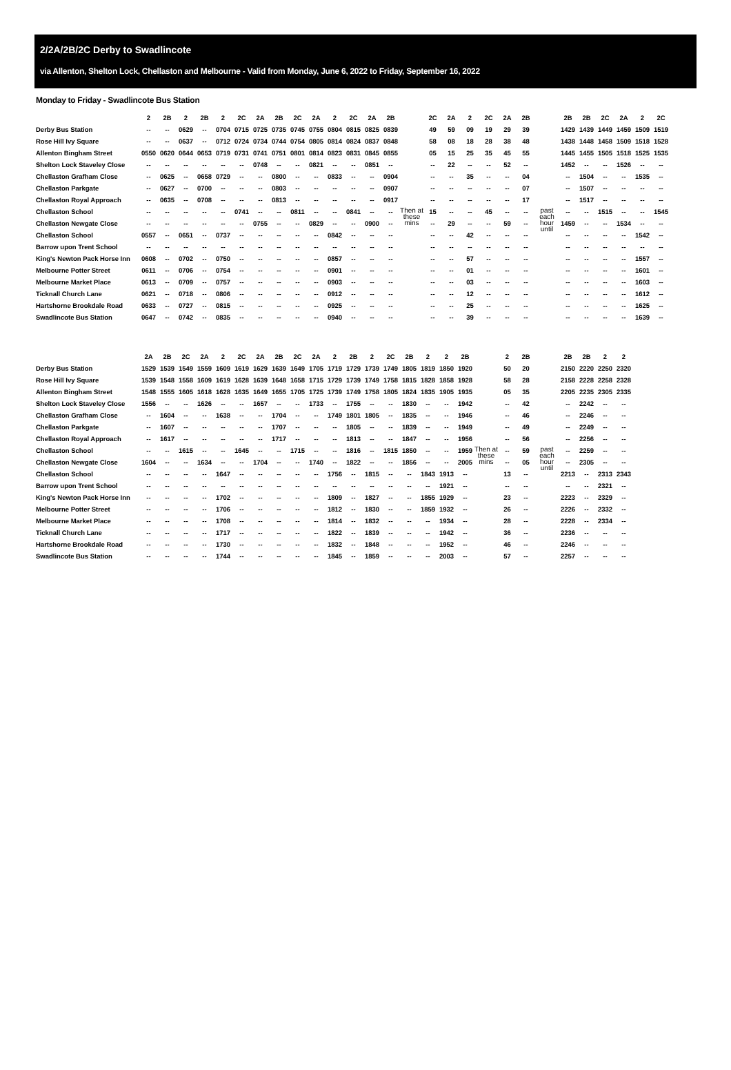2/2A/2B/2C Derby to Swadlincote
via Allenton, Shelton Lock, Chellaston and Melbourne - Valid from Monday, June 6, 2022 to Friday, September 16, 2022
Monday to Friday - Swadlincote Bus Station
| | 2 | 2B | 2 | 2B | 2 | 2C | 2A | 2B | 2C | 2A | 2 | 2C | 2A | 2B | | 2C | 2A | 2 | 2C | 2A | 2B | | 2B | 2B | 2C | 2A | 2 | 2C |
| --- | --- | --- | --- | --- | --- | --- | --- | --- | --- | --- | --- | --- | --- | --- | --- | --- | --- | --- | --- | --- | --- | --- | --- | --- | --- | --- | --- | --- |
| Derby Bus Station | -- | -- | 0629 | -- | 0704 | 0715 | 0725 | 0735 | 0745 | 0755 | 0804 | 0815 | 0825 | 0839 | | 49 | 59 | 09 | 19 | 29 | 39 | | 1429 | 1439 | 1449 | 1459 | 1509 | 1519 |
| Rose Hill Ivy Square | -- | -- | 0637 | -- | 0712 | 0724 | 0734 | 0744 | 0754 | 0805 | 0814 | 0824 | 0837 | 0848 | | 58 | 08 | 18 | 28 | 38 | 48 | | 1438 | 1448 | 1458 | 1509 | 1518 | 1528 |
| Allenton Bingham Street | 0550 | 0620 | 0644 | 0653 | 0719 | 0731 | 0741 | 0751 | 0801 | 0814 | 0823 | 0831 | 0845 | 0855 | | 05 | 15 | 25 | 35 | 45 | 55 | | 1445 | 1455 | 1505 | 1518 | 1525 | 1535 |
| Shelton Lock Staveley Close | -- | -- | -- | -- | -- | -- | 0748 | -- | -- | 0821 | -- | -- | 0851 | -- | | -- | 22 | -- | -- | 52 | -- | | 1452 | -- | -- | 1526 | -- | -- |
| Chellaston Grafham Close | -- | 0625 | -- | 0658 | 0729 | -- | -- | 0800 | -- | -- | 0833 | -- | -- | 0904 | | -- | -- | 35 | -- | -- | 04 | | -- | 1504 | -- | -- | 1535 | -- |
| Chellaston Parkgate | -- | 0627 | -- | 0700 | -- | -- | -- | 0803 | -- | -- | -- | -- | -- | 0907 | | -- | -- | -- | -- | -- | 07 | | -- | 1507 | -- | -- | -- | -- |
| Chellaston Royal Approach | -- | 0635 | -- | 0708 | -- | -- | -- | 0813 | -- | -- | -- | -- | -- | 0917 | | -- | -- | -- | -- | -- | 17 | | -- | 1517 | -- | -- | -- | -- |
| Chellaston School | -- | -- | -- | -- | -- | 0741 | -- | -- | 0811 | -- | -- | 0841 | -- | -- | Then at these mins | 15 | -- | -- | 45 | -- | -- | past each hour until | -- | -- | 1515 | -- | -- | 1545 |
| Chellaston Newgate Close | -- | -- | -- | -- | -- | -- | 0755 | -- | -- | 0829 | -- | -- | 0900 | -- | | -- | 29 | -- | -- | 59 | -- | | 1459 | -- | -- | 1534 | -- | -- |
| Chellaston School | 0557 | -- | 0651 | -- | 0737 | -- | -- | -- | -- | -- | 0842 | -- | -- | -- | | -- | -- | 42 | -- | -- | -- | | -- | -- | -- | -- | 1542 | -- |
| Barrow upon Trent School | -- | -- | -- | -- | -- | -- | -- | -- | -- | -- | -- | -- | -- | -- | | -- | -- | -- | -- | -- | -- | | -- | -- | -- | -- | -- | -- |
| King's Newton Pack Horse Inn | 0608 | -- | 0702 | -- | 0750 | -- | -- | -- | -- | -- | 0857 | -- | -- | -- | | -- | -- | 57 | -- | -- | -- | | -- | -- | -- | -- | 1557 | -- |
| Melbourne Potter Street | 0611 | -- | 0706 | -- | 0754 | -- | -- | -- | -- | -- | 0901 | -- | -- | -- | | -- | -- | 01 | -- | -- | -- | | -- | -- | -- | -- | 1601 | -- |
| Melbourne Market Place | 0613 | -- | 0709 | -- | 0757 | -- | -- | -- | -- | -- | 0903 | -- | -- | -- | | -- | -- | 03 | -- | -- | -- | | -- | -- | -- | -- | 1603 | -- |
| Ticknall Church Lane | 0621 | -- | 0718 | -- | 0806 | -- | -- | -- | -- | -- | 0912 | -- | -- | -- | | -- | -- | 12 | -- | -- | -- | | -- | -- | -- | -- | 1612 | -- |
| Hartshorne Brookdale Road | 0633 | -- | 0727 | -- | 0815 | -- | -- | -- | -- | -- | 0925 | -- | -- | -- | | -- | -- | 25 | -- | -- | -- | | -- | -- | -- | -- | 1625 | -- |
| Swadlincote Bus Station | 0647 | -- | 0742 | -- | 0835 | -- | -- | -- | -- | -- | 0940 | -- | -- | -- | | -- | -- | 39 | -- | -- | -- | | -- | -- | -- | -- | 1639 | -- |
| | 2A | 2B | 2C | 2A | 2 | 2C | 2A | 2B | 2C | 2A | 2 | 2B | 2 | 2C | 2B | 2 | 2 | 2B | | 2 | 2B | | 2B | 2B | 2 | 2 |
| --- | --- | --- | --- | --- | --- | --- | --- | --- | --- | --- | --- | --- | --- | --- | --- | --- | --- | --- | --- | --- | --- | --- | --- | --- | --- | --- |
| Derby Bus Station | 1529 | 1539 | 1549 | 1559 | 1609 | 1619 | 1629 | 1639 | 1649 | 1705 | 1719 | 1729 | 1739 | 1749 | 1805 | 1819 | 1850 | 1920 | | 50 | 20 | | 2150 | 2220 | 2250 | 2320 |
| Rose Hill Ivy Square | 1539 | 1548 | 1558 | 1609 | 1619 | 1628 | 1639 | 1648 | 1658 | 1715 | 1729 | 1739 | 1749 | 1758 | 1815 | 1828 | 1858 | 1928 | | 58 | 28 | | 2158 | 2228 | 2258 | 2328 |
| Allenton Bingham Street | 1548 | 1555 | 1605 | 1618 | 1628 | 1635 | 1649 | 1655 | 1705 | 1725 | 1739 | 1749 | 1758 | 1805 | 1824 | 1835 | 1905 | 1935 | | 05 | 35 | | 2205 | 2235 | 2305 | 2335 |
| Shelton Lock Staveley Close | 1556 | -- | -- | 1626 | -- | -- | 1657 | -- | -- | 1733 | -- | 1755 | -- | -- | 1830 | -- | -- | 1942 | | -- | 42 | | -- | 2242 | -- | -- |
| Chellaston Grafham Close | -- | 1604 | -- | -- | 1638 | -- | -- | 1704 | -- | -- | 1749 | 1801 | 1805 | -- | 1835 | -- | -- | 1946 | | -- | 46 | | -- | 2246 | -- | -- |
| Chellaston Parkgate | -- | 1607 | -- | -- | -- | -- | -- | 1707 | -- | -- | -- | 1805 | -- | -- | 1839 | -- | -- | 1949 | | -- | 49 | | -- | 2249 | -- | -- |
| Chellaston Royal Approach | -- | 1617 | -- | -- | -- | -- | -- | 1717 | -- | -- | -- | 1813 | -- | -- | 1847 | -- | -- | 1956 | | -- | 56 | | -- | 2256 | -- | -- |
| Chellaston School | -- | -- | 1615 | -- | -- | 1645 | -- | -- | 1715 | -- | -- | 1816 | -- | 1815 | 1850 | -- | -- | 1959 | Then at these mins | -- | 59 | past each hour until | -- | 2259 | -- | -- |
| Chellaston Newgate Close | 1604 | -- | -- | 1634 | -- | -- | 1704 | -- | -- | 1740 | -- | 1822 | -- | -- | 1856 | -- | -- | 2005 | | -- | 05 | | -- | 2305 | -- | -- |
| Chellaston School | -- | -- | -- | -- | 1647 | -- | -- | -- | -- | -- | 1756 | -- | 1815 | -- | -- | 1843 | 1913 | -- | | 13 | -- | | 2213 | -- | 2313 | 2343 |
| Barrow upon Trent School | -- | -- | -- | -- | -- | -- | -- | -- | -- | -- | -- | -- | -- | -- | -- | -- | 1921 | -- | | -- | -- | | -- | -- | 2321 | -- |
| King's Newton Pack Horse Inn | -- | -- | -- | -- | 1702 | -- | -- | -- | -- | -- | 1809 | -- | 1827 | -- | -- | 1855 | 1929 | -- | | 23 | -- | | 2223 | -- | 2329 | -- |
| Melbourne Potter Street | -- | -- | -- | -- | 1706 | -- | -- | -- | -- | -- | 1812 | -- | 1830 | -- | -- | 1859 | 1932 | -- | | 26 | -- | | 2226 | -- | 2332 | -- |
| Melbourne Market Place | -- | -- | -- | -- | 1708 | -- | -- | -- | -- | -- | 1814 | -- | 1832 | -- | -- | -- | 1934 | -- | | 28 | -- | | 2228 | -- | 2334 | -- |
| Ticknall Church Lane | -- | -- | -- | -- | 1717 | -- | -- | -- | -- | -- | 1822 | -- | 1839 | -- | -- | -- | 1942 | -- | | 36 | -- | | 2236 | -- | -- | -- |
| Hartshorne Brookdale Road | -- | -- | -- | -- | 1730 | -- | -- | -- | -- | -- | 1832 | -- | 1848 | -- | -- | -- | 1952 | -- | | 46 | -- | | 2246 | -- | -- | -- |
| Swadlincote Bus Station | -- | -- | -- | -- | 1744 | -- | -- | -- | -- | -- | 1845 | -- | 1859 | -- | -- | -- | 2003 | -- | | 57 | -- | | 2257 | -- | -- | -- |